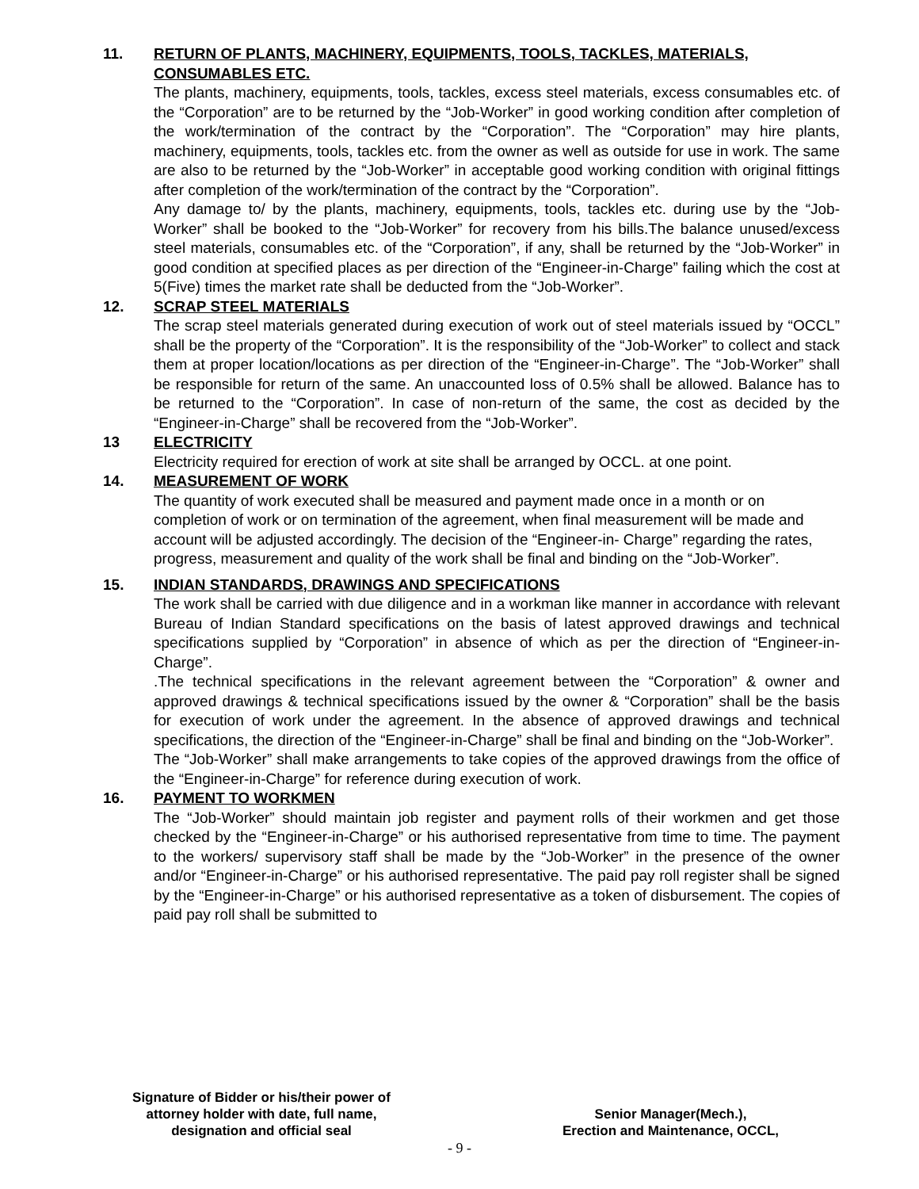11. RETURN OF PLANTS, MACHINERY, EQUIPMENTS, TOOLS, TACKLES, MATERIALS, CONSUMABLES ETC.
The plants, machinery, equipments, tools, tackles, excess steel materials, excess consumables etc. of the “Corporation” are to be returned by the “Job-Worker” in good working condition after completion of the work/termination of the contract by the “Corporation”. The “Corporation” may hire plants, machinery, equipments, tools, tackles etc. from the owner as well as outside for use in work. The same are also to be returned by the “Job-Worker” in acceptable good working condition with original fittings after completion of the work/termination of the contract by the “Corporation”.
Any damage to/ by the plants, machinery, equipments, tools, tackles etc. during use by the “Job-Worker” shall be booked to the “Job-Worker” for recovery from his bills.The balance unused/excess steel materials, consumables etc. of the “Corporation”, if any, shall be returned by the “Job-Worker” in good condition at specified places as per direction of the “Engineer-in-Charge” failing which the cost at 5(Five) times the market rate shall be deducted from the “Job-Worker”.
12. SCRAP STEEL MATERIALS
The scrap steel materials generated during execution of work out of steel materials issued by “OCCL” shall be the property of the “Corporation”. It is the responsibility of the “Job-Worker” to collect and stack them at proper location/locations as per direction of the “Engineer-in-Charge”. The “Job-Worker” shall be responsible for return of the same. An unaccounted loss of 0.5% shall be allowed. Balance has to be returned to the “Corporation”. In case of non-return of the same, the cost as decided by the “Engineer-in-Charge” shall be recovered from the “Job-Worker”.
13 ELECTRICITY
Electricity required for erection of work at site shall be arranged by OCCL. at one point.
14. MEASUREMENT OF WORK
The quantity of work executed shall be measured and payment made once in a month or on completion of work or on termination of the agreement, when final measurement will be made and account will be adjusted accordingly. The decision of the “Engineer-in- Charge” regarding the rates, progress, measurement and quality of the work shall be final and binding on the “Job-Worker”.
15. INDIAN STANDARDS, DRAWINGS AND SPECIFICATIONS
The work shall be carried with due diligence and in a workman like manner in accordance with relevant Bureau of Indian Standard specifications on the basis of latest approved drawings and technical specifications supplied by “Corporation” in absence of which as per the direction of “Engineer-in-Charge”.
.The technical specifications in the relevant agreement between the “Corporation” & owner and approved drawings & technical specifications issued by the owner & “Corporation” shall be the basis for execution of work under the agreement. In the absence of approved drawings and technical specifications, the direction of the “Engineer-in-Charge” shall be final and binding on the “Job-Worker”.
The “Job-Worker” shall make arrangements to take copies of the approved drawings from the office of the “Engineer-in-Charge” for reference during execution of work.
16. PAYMENT TO WORKMEN
The “Job-Worker” should maintain job register and payment rolls of their workmen and get those checked by the “Engineer-in-Charge” or his authorised representative from time to time. The payment to the workers/ supervisory staff shall be made by the “Job-Worker” in the presence of the owner and/or “Engineer-in-Charge” or his authorised representative. The paid pay roll register shall be signed by the “Engineer-in-Charge” or his authorised representative as a token of disbursement. The copies of paid pay roll shall be submitted to
Signature of Bidder or his/their power of attorney holder with date, full name, designation and official seal
Senior Manager(Mech.),
Erection and Maintenance, OCCL,
- 9 -